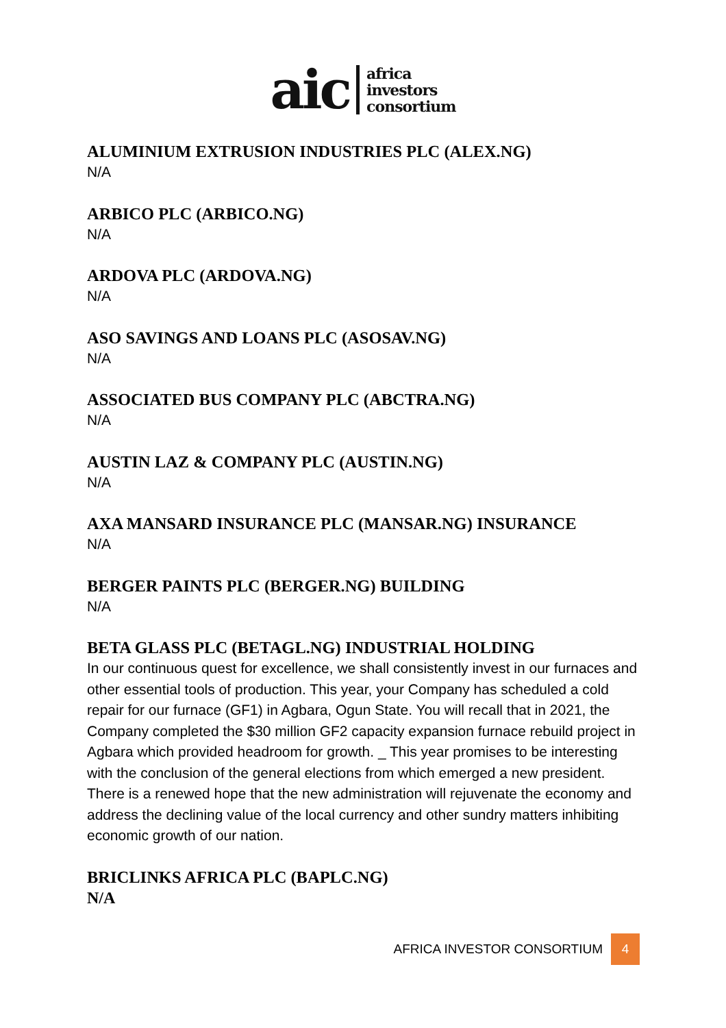aic
africa
investors
consortium
ALUMINIUM EXTRUSION INDUSTRIES PLC (ALEX.NG)
N/A
ARBICO PLC (ARBICO.NG)
N/A
ARDOVA PLC (ARDOVA.NG)
N/A
ASO SAVINGS AND LOANS PLC (ASOSAV.NG)
N/A
ASSOCIATED BUS COMPANY PLC (ABCTRA.NG)
N/A
AUSTIN LAZ & COMPANY PLC (AUSTIN.NG)
N/A
AXA MANSARD INSURANCE PLC (MANSAR.NG) INSURANCE
N/A
BERGER PAINTS PLC (BERGER.NG) BUILDING
N/A
BETA GLASS PLC (BETAGL.NG) INDUSTRIAL HOLDING
In our continuous quest for excellence, we shall consistently invest in our furnaces and other essential tools of production. This year, your Company has scheduled a cold repair for our furnace (GF1) in Agbara, Ogun State. You will recall that in 2021, the Company completed the $30 million GF2 capacity expansion furnace rebuild project in Agbara which provided headroom for growth. _ This year promises to be interesting with the conclusion of the general elections from which emerged a new president. There is a renewed hope that the new administration will rejuvenate the economy and address the declining value of the local currency and other sundry matters inhibiting economic growth of our nation.
BRICLINKS AFRICA PLC (BAPLC.NG)
N/A
AFRICA INVESTOR CONSORTIUM
4